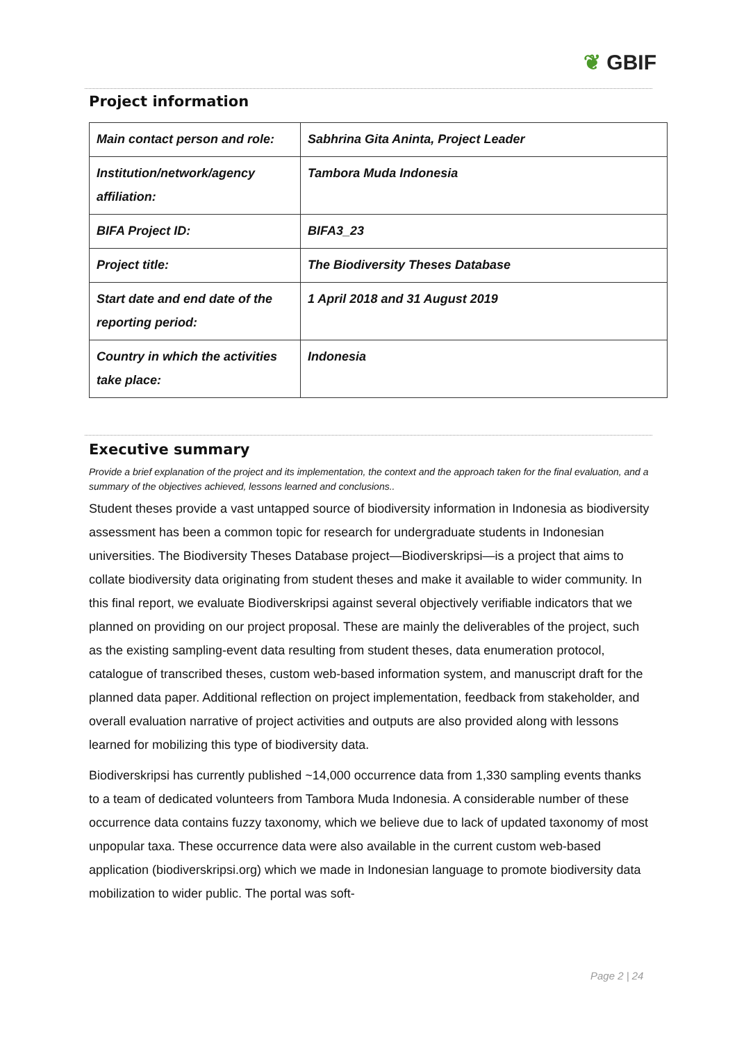❦ GBIF
Project information
| Main contact person and role: | Sabhrina Gita Aninta, Project Leader |
| Institution/network/agency affiliation: | Tambora Muda Indonesia |
| BIFA Project ID: | BIFA3_23 |
| Project title: | The Biodiversity Theses Database |
| Start date and end date of the reporting period: | 1 April 2018 and 31 August 2019 |
| Country in which the activities take place: | Indonesia |
Executive summary
Provide a brief explanation of the project and its implementation, the context and the approach taken for the final evaluation, and a summary of the objectives achieved, lessons learned and conclusions..
Student theses provide a vast untapped source of biodiversity information in Indonesia as biodiversity assessment has been a common topic for research for undergraduate students in Indonesian universities. The Biodiversity Theses Database project—Biodiverskripsi—is a project that aims to collate biodiversity data originating from student theses and make it available to wider community. In this final report, we evaluate Biodiverskripsi against several objectively verifiable indicators that we planned on providing on our project proposal. These are mainly the deliverables of the project, such as the existing sampling-event data resulting from student theses, data enumeration protocol, catalogue of transcribed theses, custom web-based information system, and manuscript draft for the planned data paper. Additional reflection on project implementation, feedback from stakeholder, and overall evaluation narrative of project activities and outputs are also provided along with lessons learned for mobilizing this type of biodiversity data.
Biodiverskripsi has currently published ~14,000 occurrence data from 1,330 sampling events thanks to a team of dedicated volunteers from Tambora Muda Indonesia. A considerable number of these occurrence data contains fuzzy taxonomy, which we believe due to lack of updated taxonomy of most unpopular taxa. These occurrence data were also available in the current custom web-based application (biodiverskripsi.org) which we made in Indonesian language to promote biodiversity data mobilization to wider public. The portal was soft-
Page 2 | 24